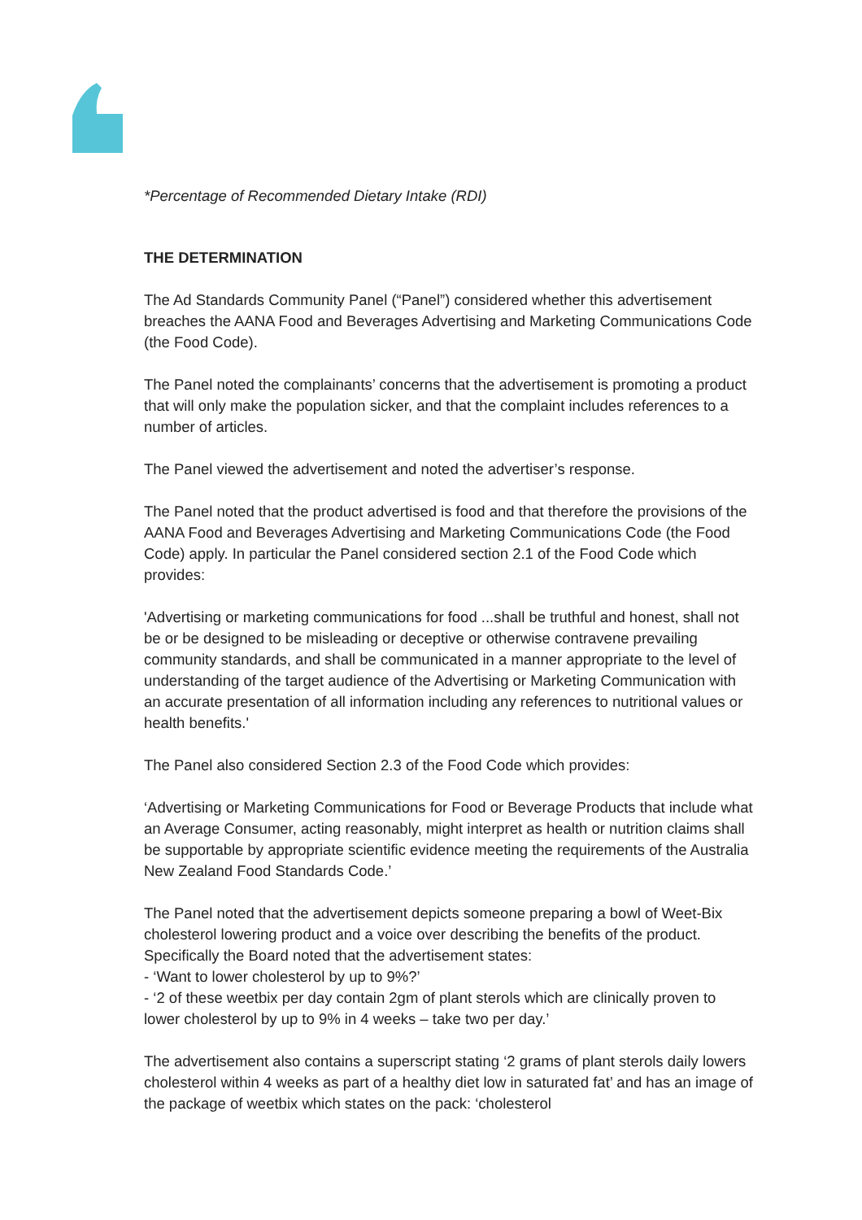*Percentage of Recommended Dietary Intake (RDI)
THE DETERMINATION
The Ad Standards Community Panel (“Panel”) considered whether this advertisement breaches the AANA Food and Beverages Advertising and Marketing Communications Code (the Food Code).
The Panel noted the complainants’ concerns that the advertisement is promoting a product that will only make the population sicker, and that the complaint includes references to a number of articles.
The Panel viewed the advertisement and noted the advertiser’s response.
The Panel noted that the product advertised is food and that therefore the provisions of the AANA Food and Beverages Advertising and Marketing Communications Code (the Food Code) apply. In particular the Panel considered section 2.1 of the Food Code which provides:
'Advertising or marketing communications for food ...shall be truthful and honest, shall not be or be designed to be misleading or deceptive or otherwise contravene prevailing community standards, and shall be communicated in a manner appropriate to the level of understanding of the target audience of the Advertising or Marketing Communication with an accurate presentation of all information including any references to nutritional values or health benefits.'
The Panel also considered Section 2.3 of the Food Code which provides:
‘Advertising or Marketing Communications for Food or Beverage Products that include what an Average Consumer, acting reasonably, might interpret as health or nutrition claims shall be supportable by appropriate scientific evidence meeting the requirements of the Australia New Zealand Food Standards Code.’
The Panel noted that the advertisement depicts someone preparing a bowl of Weet-Bix cholesterol lowering product and a voice over describing the benefits of the product. Specifically the Board noted that the advertisement states:
- ‘Want to lower cholesterol by up to 9%?’
- ‘2 of these weetbix per day contain 2gm of plant sterols which are clinically proven to lower cholesterol by up to 9% in 4 weeks – take two per day.’
The advertisement also contains a superscript stating ‘2 grams of plant sterols daily lowers cholesterol within 4 weeks as part of a healthy diet low in saturated fat’ and has an image of the package of weetbix which states on the pack: ‘cholesterol